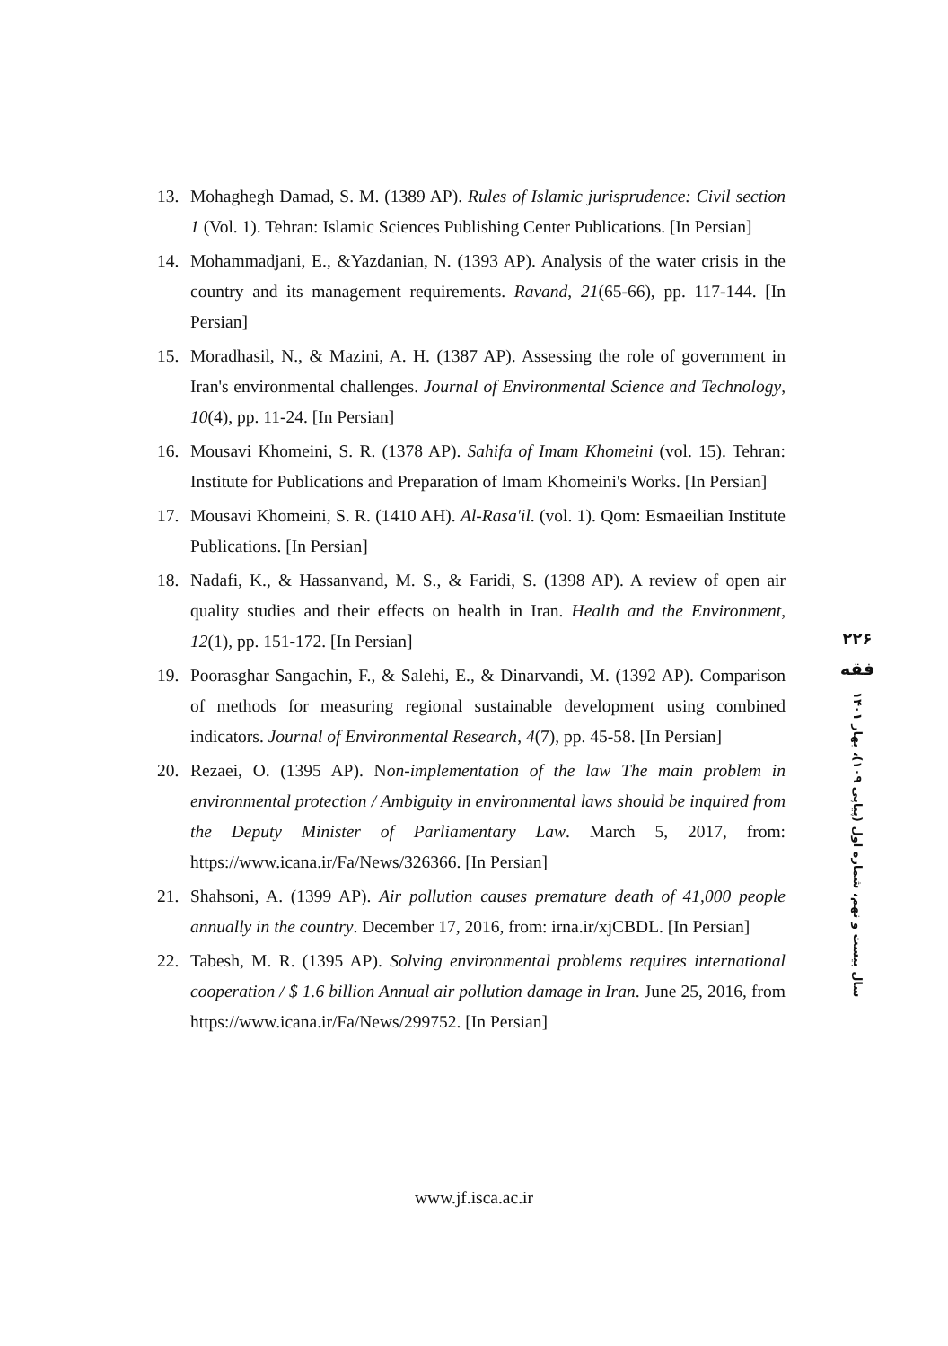13. Mohaghegh Damad, S. M. (1389 AP). Rules of Islamic jurisprudence: Civil section 1 (Vol. 1). Tehran: Islamic Sciences Publishing Center Publications. [In Persian]
14. Mohammadjani, E., &Yazdanian, N. (1393 AP). Analysis of the water crisis in the country and its management requirements. Ravand, 21(65-66), pp. 117-144. [In Persian]
15. Moradhasil, N., & Mazini, A. H. (1387 AP). Assessing the role of government in Iran's environmental challenges. Journal of Environmental Science and Technology, 10(4), pp. 11-24. [In Persian]
16. Mousavi Khomeini, S. R. (1378 AP). Sahifa of Imam Khomeini (vol. 15). Tehran: Institute for Publications and Preparation of Imam Khomeini's Works. [In Persian]
17. Mousavi Khomeini, S. R. (1410 AH). Al-Rasa'il. (vol. 1). Qom: Esmaeilian Institute Publications. [In Persian]
18. Nadafi, K., & Hassanvand, M. S., & Faridi, S. (1398 AP). A review of open air quality studies and their effects on health in Iran. Health and the Environment, 12(1), pp. 151-172. [In Persian]
19. Poorasghar Sangachin, F., & Salehi, E., & Dinarvandi, M. (1392 AP). Comparison of methods for measuring regional sustainable development using combined indicators. Journal of Environmental Research, 4(7), pp. 45-58. [In Persian]
20. Rezaei, O. (1395 AP). Non-implementation of the law The main problem in environmental protection / Ambiguity in environmental laws should be inquired from the Deputy Minister of Parliamentary Law. March 5, 2017, from: https://www.icana.ir/Fa/News/326366. [In Persian]
21. Shahsoni, A. (1399 AP). Air pollution causes premature death of 41,000 people annually in the country. December 17, 2016, from: irna.ir/xjCBDL. [In Persian]
22. Tabesh, M. R. (1395 AP). Solving environmental problems requires international cooperation / $ 1.6 billion Annual air pollution damage in Iran. June 25, 2016, from https://www.icana.ir/Fa/News/299752. [In Persian]
۲۲۶
فقه
سال بیست و نهم، شماره اول (پیاپی ۱۰۹)، بهار ۱۴۰۱
www.jf.isca.ac.ir